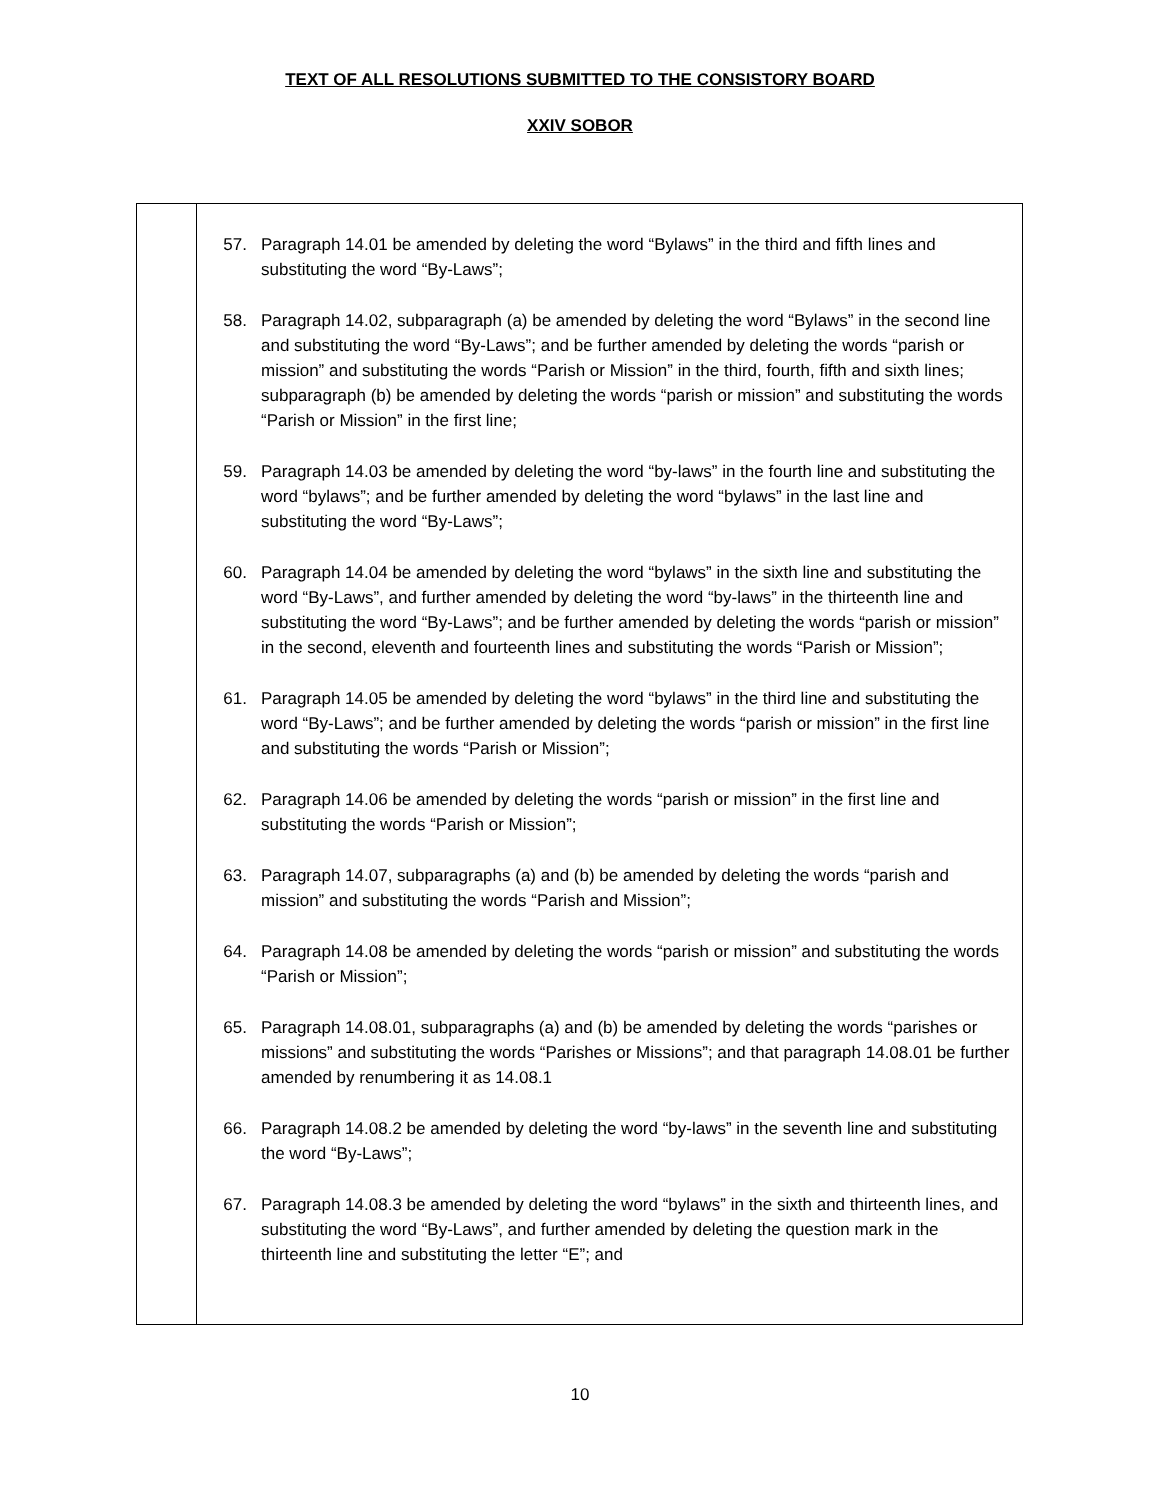TEXT OF ALL RESOLUTIONS SUBMITTED TO THE CONSISTORY BOARD
XXIV SOBOR
| | 57. Paragraph 14.01 be amended by deleting the word “Bylaws” in the third and fifth lines and substituting the word “By-Laws”; 58. Paragraph 14.02, subparagraph (a) be amended by deleting the word “Bylaws” in the second line and substituting the word “By-Laws”; and be further amended by deleting the words “parish or mission” and substituting the words “Parish or Mission” in the third, fourth, fifth and sixth lines; subparagraph (b) be amended by deleting the words “parish or mission” and substituting the words “Parish or Mission” in the first line; 59. Paragraph 14.03 be amended by deleting the word “by-laws” in the fourth line and substituting the word “bylaws”; and be further amended by deleting the word “bylaws” in the last line and substituting the word “By-Laws”; 60. Paragraph 14.04 be amended by deleting the word “bylaws” in the sixth line and substituting the word “By-Laws”, and further amended by deleting the word “by-laws” in the thirteenth line and substituting the word “By-Laws”; and be further amended by deleting the words “parish or mission” in the second, eleventh and fourteenth lines and substituting the words “Parish or Mission”; 61. Paragraph 14.05 be amended by deleting the word “bylaws” in the third line and substituting the word “By-Laws”; and be further amended by deleting the words “parish or mission” in the first line and substituting the words “Parish or Mission”; 62. Paragraph 14.06 be amended by deleting the words “parish or mission” in the first line and substituting the words “Parish or Mission”; 63. Paragraph 14.07, subparagraphs (a) and (b) be amended by deleting the words “parish and mission” and substituting the words “Parish and Mission”; 64. Paragraph 14.08 be amended by deleting the words “parish or mission” and substituting the words “Parish or Mission”; 65. Paragraph 14.08.01, subparagraphs (a) and (b) be amended by deleting the words “parishes or missions” and substituting the words “Parishes or Missions”; and that paragraph 14.08.01 be further amended by renumbering it as 14.08.1 66. Paragraph 14.08.2 be amended by deleting the word “by-laws” in the seventh line and substituting the word “By-Laws”; 67. Paragraph 14.08.3 be amended by deleting the word “bylaws” in the sixth and thirteenth lines, and substituting the word “By-Laws”, and further amended by deleting the question mark in the thirteenth line and substituting the letter “E”; and |
10